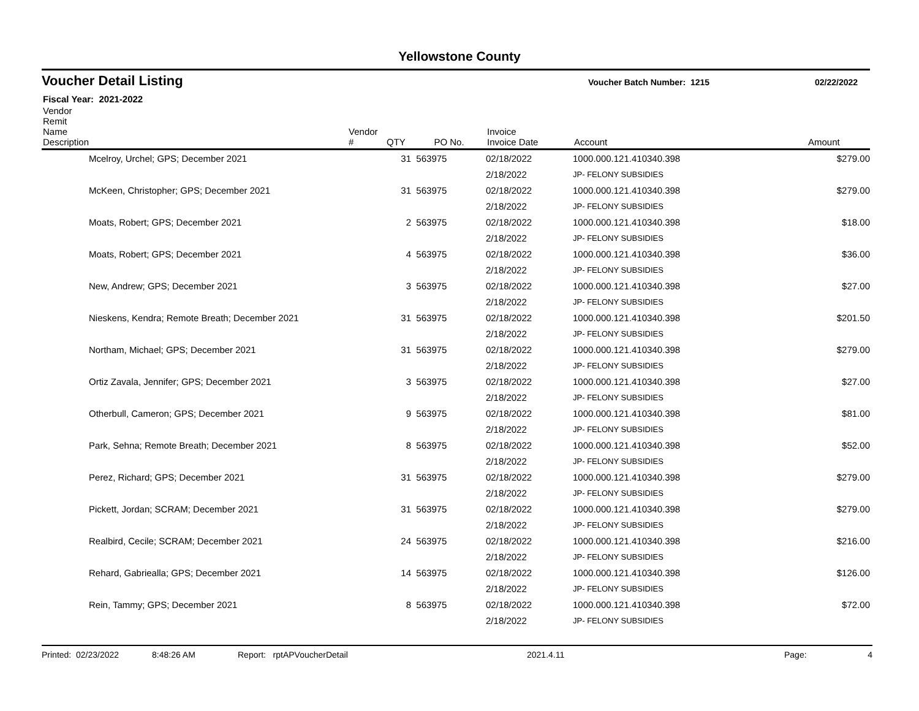Yellowstone County
Voucher Detail Listing Voucher Batch Number: 1215 02/22/2022
Fiscal Year: 2021-2022
| Vendor Remit Name Description | | Vendor # | QTY | PO No. | Invoice Invoice Date | Account | Amount |
| --- | --- | --- | --- | --- | --- | --- | --- |
| | Mcelroy, Urchel; GPS; December 2021 | | 31 | 563975 | 02/18/2022 | 1000.000.121.410340.398 | $279.00 |
| | | | | | 2/18/2022 | JP- FELONY SUBSIDIES | |
| | McKeen, Christopher; GPS; December 2021 | | 31 | 563975 | 02/18/2022 | 1000.000.121.410340.398 | $279.00 |
| | | | | | 2/18/2022 | JP- FELONY SUBSIDIES | |
| | Moats, Robert; GPS; December 2021 | | 2 | 563975 | 02/18/2022 | 1000.000.121.410340.398 | $18.00 |
| | | | | | 2/18/2022 | JP- FELONY SUBSIDIES | |
| | Moats, Robert; GPS; December 2021 | | 4 | 563975 | 02/18/2022 | 1000.000.121.410340.398 | $36.00 |
| | | | | | 2/18/2022 | JP- FELONY SUBSIDIES | |
| | New, Andrew; GPS; December 2021 | | 3 | 563975 | 02/18/2022 | 1000.000.121.410340.398 | $27.00 |
| | | | | | 2/18/2022 | JP- FELONY SUBSIDIES | |
| | Nieskens, Kendra; Remote Breath; December 2021 | | 31 | 563975 | 02/18/2022 | 1000.000.121.410340.398 | $201.50 |
| | | | | | 2/18/2022 | JP- FELONY SUBSIDIES | |
| | Northam, Michael; GPS; December 2021 | | 31 | 563975 | 02/18/2022 | 1000.000.121.410340.398 | $279.00 |
| | | | | | 2/18/2022 | JP- FELONY SUBSIDIES | |
| | Ortiz Zavala, Jennifer; GPS; December 2021 | | 3 | 563975 | 02/18/2022 | 1000.000.121.410340.398 | $27.00 |
| | | | | | 2/18/2022 | JP- FELONY SUBSIDIES | |
| | Otherbull, Cameron; GPS; December 2021 | | 9 | 563975 | 02/18/2022 | 1000.000.121.410340.398 | $81.00 |
| | | | | | 2/18/2022 | JP- FELONY SUBSIDIES | |
| | Park, Sehna; Remote Breath; December 2021 | | 8 | 563975 | 02/18/2022 | 1000.000.121.410340.398 | $52.00 |
| | | | | | 2/18/2022 | JP- FELONY SUBSIDIES | |
| | Perez, Richard; GPS; December 2021 | | 31 | 563975 | 02/18/2022 | 1000.000.121.410340.398 | $279.00 |
| | | | | | 2/18/2022 | JP- FELONY SUBSIDIES | |
| | Pickett, Jordan; SCRAM; December 2021 | | 31 | 563975 | 02/18/2022 | 1000.000.121.410340.398 | $279.00 |
| | | | | | 2/18/2022 | JP- FELONY SUBSIDIES | |
| | Realbird, Cecile; SCRAM; December 2021 | | 24 | 563975 | 02/18/2022 | 1000.000.121.410340.398 | $216.00 |
| | | | | | 2/18/2022 | JP- FELONY SUBSIDIES | |
| | Rehard, Gabriealla; GPS; December 2021 | | 14 | 563975 | 02/18/2022 | 1000.000.121.410340.398 | $126.00 |
| | | | | | 2/18/2022 | JP- FELONY SUBSIDIES | |
| | Rein, Tammy; GPS; December 2021 | | 8 | 563975 | 02/18/2022 | 1000.000.121.410340.398 | $72.00 |
| | | | | | 2/18/2022 | JP- FELONY SUBSIDIES | |
Printed: 02/23/2022 8:48:26 AM Report: rptAPVoucherDetail 2021.4.11 Page: 4